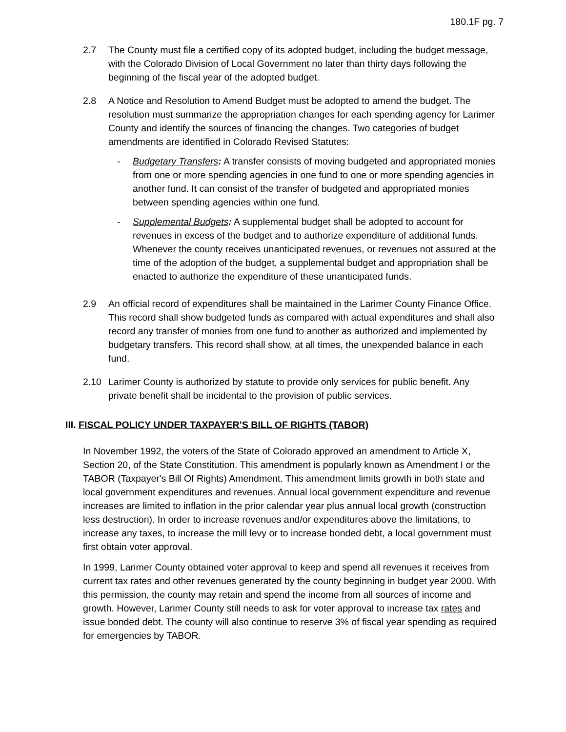180.1F pg. 7
2.7 The County must file a certified copy of its adopted budget, including the budget message, with the Colorado Division of Local Government no later than thirty days following the beginning of the fiscal year of the adopted budget.
2.8 A Notice and Resolution to Amend Budget must be adopted to amend the budget. The resolution must summarize the appropriation changes for each spending agency for Larimer County and identify the sources of financing the changes. Two categories of budget amendments are identified in Colorado Revised Statutes:
- Budgetary Transfers: A transfer consists of moving budgeted and appropriated monies from one or more spending agencies in one fund to one or more spending agencies in another fund. It can consist of the transfer of budgeted and appropriated monies between spending agencies within one fund.
- Supplemental Budgets: A supplemental budget shall be adopted to account for revenues in excess of the budget and to authorize expenditure of additional funds. Whenever the county receives unanticipated revenues, or revenues not assured at the time of the adoption of the budget, a supplemental budget and appropriation shall be enacted to authorize the expenditure of these unanticipated funds.
2.9 An official record of expenditures shall be maintained in the Larimer County Finance Office. This record shall show budgeted funds as compared with actual expenditures and shall also record any transfer of monies from one fund to another as authorized and implemented by budgetary transfers. This record shall show, at all times, the unexpended balance in each fund.
2.10 Larimer County is authorized by statute to provide only services for public benefit. Any private benefit shall be incidental to the provision of public services.
III. FISCAL POLICY UNDER TAXPAYER’S BILL OF RIGHTS (TABOR)
In November 1992, the voters of the State of Colorado approved an amendment to Article X, Section 20, of the State Constitution. This amendment is popularly known as Amendment I or the TABOR (Taxpayer's Bill Of Rights) Amendment. This amendment limits growth in both state and local government expenditures and revenues. Annual local government expenditure and revenue increases are limited to inflation in the prior calendar year plus annual local growth (construction less destruction). In order to increase revenues and/or expenditures above the limitations, to increase any taxes, to increase the mill levy or to increase bonded debt, a local government must first obtain voter approval.
In 1999, Larimer County obtained voter approval to keep and spend all revenues it receives from current tax rates and other revenues generated by the county beginning in budget year 2000. With this permission, the county may retain and spend the income from all sources of income and growth. However, Larimer County still needs to ask for voter approval to increase tax rates and issue bonded debt. The county will also continue to reserve 3% of fiscal year spending as required for emergencies by TABOR.